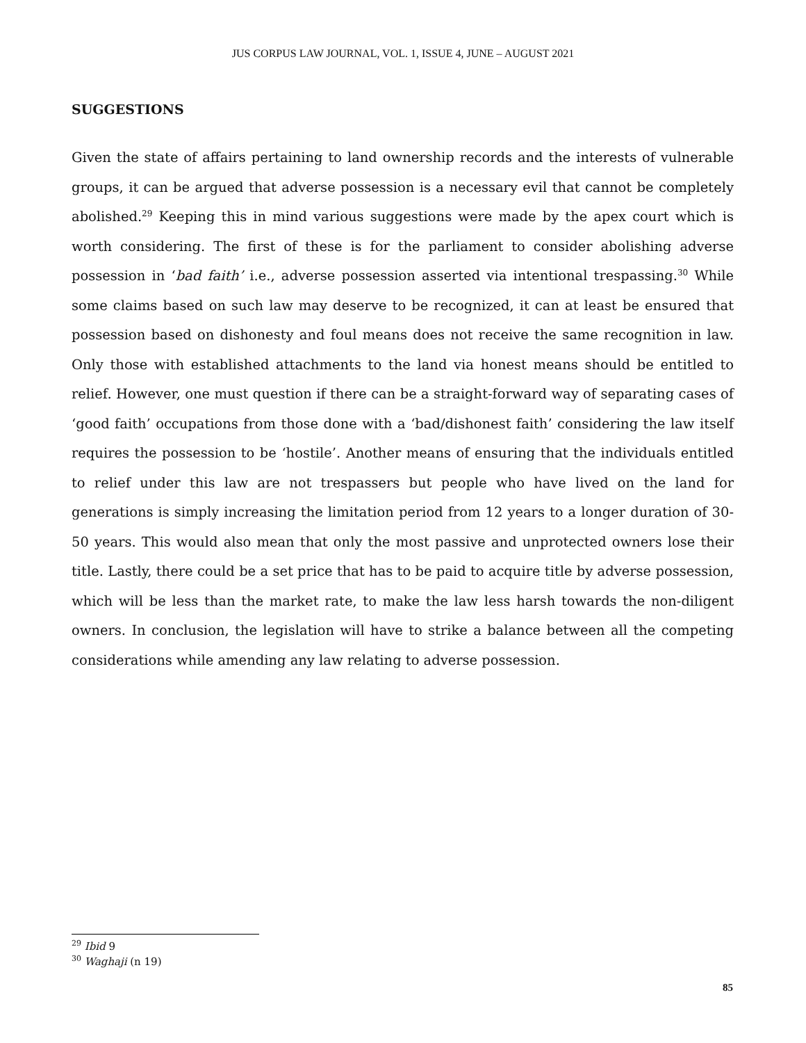JUS CORPUS LAW JOURNAL, VOL. 1, ISSUE 4, JUNE – AUGUST 2021
SUGGESTIONS
Given the state of affairs pertaining to land ownership records and the interests of vulnerable groups, it can be argued that adverse possession is a necessary evil that cannot be completely abolished.<sup>29</sup> Keeping this in mind various suggestions were made by the apex court which is worth considering. The first of these is for the parliament to consider abolishing adverse possession in ‘bad faith’ i.e., adverse possession asserted via intentional trespassing.<sup>30</sup> While some claims based on such law may deserve to be recognized, it can at least be ensured that possession based on dishonesty and foul means does not receive the same recognition in law. Only those with established attachments to the land via honest means should be entitled to relief. However, one must question if there can be a straight-forward way of separating cases of ‘good faith’ occupations from those done with a ‘bad/dishonest faith’ considering the law itself requires the possession to be ‘hostile’. Another means of ensuring that the individuals entitled to relief under this law are not trespassers but people who have lived on the land for generations is simply increasing the limitation period from 12 years to a longer duration of 30-50 years. This would also mean that only the most passive and unprotected owners lose their title. Lastly, there could be a set price that has to be paid to acquire title by adverse possession, which will be less than the market rate, to make the law less harsh towards the non-diligent owners. In conclusion, the legislation will have to strike a balance between all the competing considerations while amending any law relating to adverse possession.
<sup>29</sup> Ibid 9
<sup>30</sup> Waghaji (n 19)
85